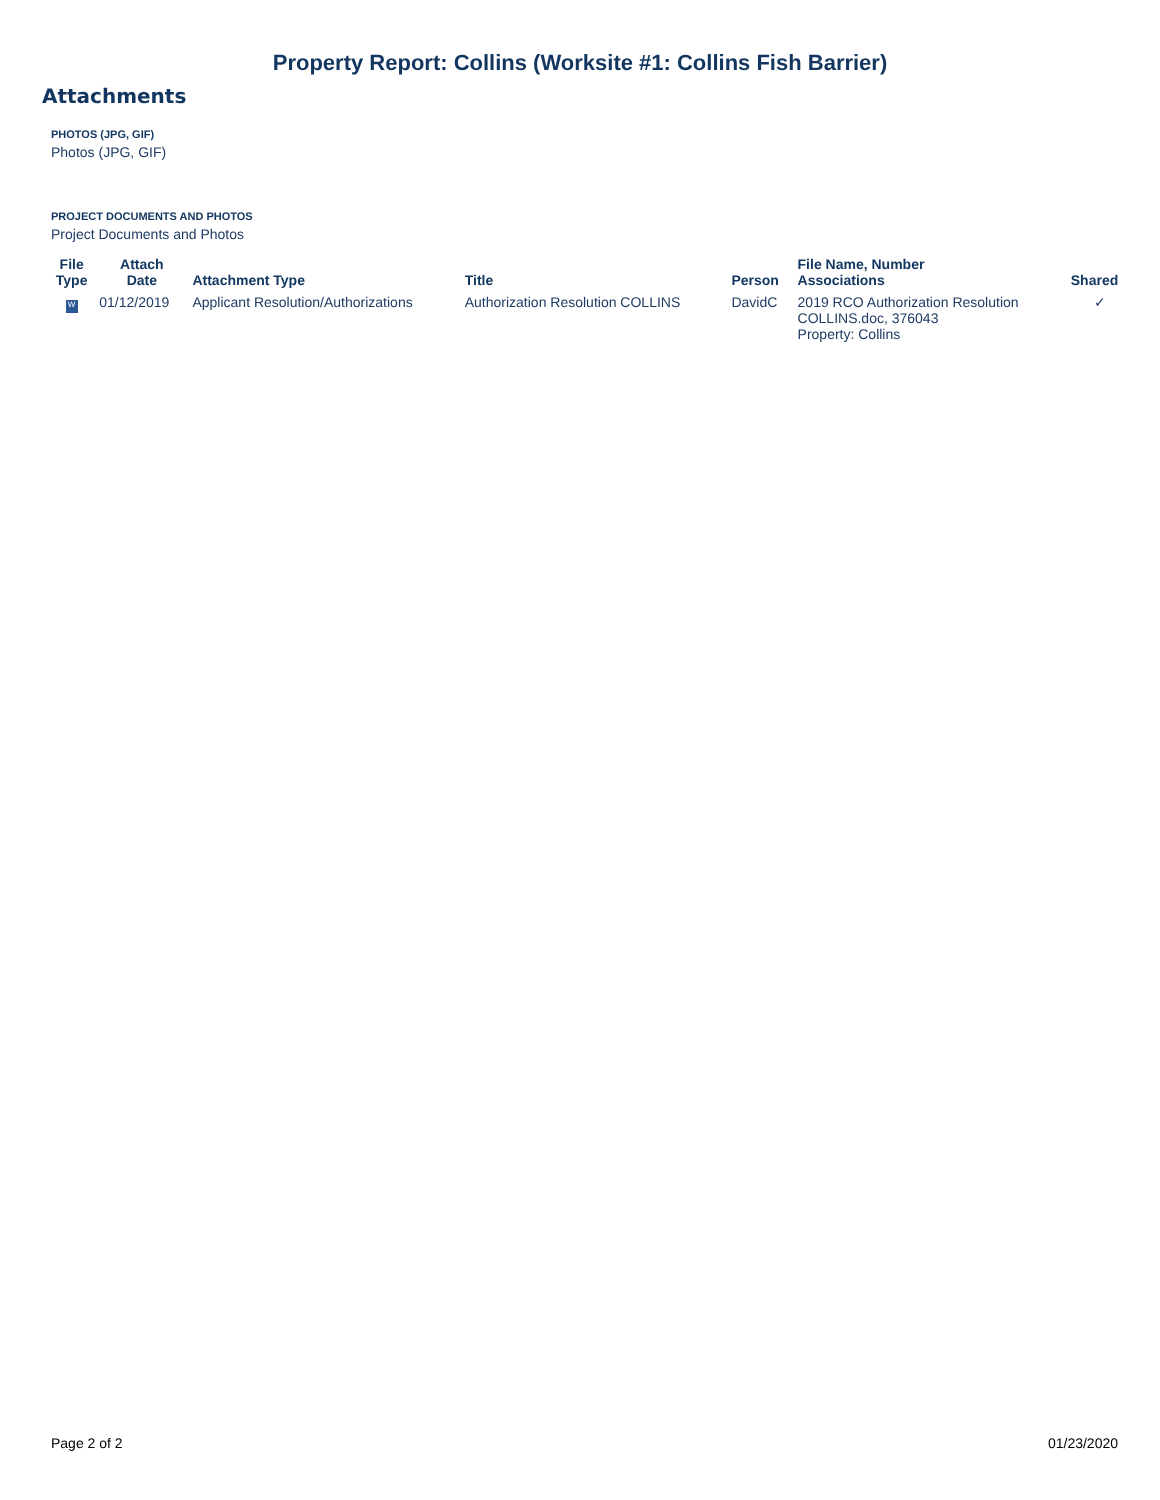Property Report: Collins (Worksite #1: Collins Fish Barrier)
Attachments
PHOTOS (JPG, GIF)
Photos (JPG, GIF)
PROJECT DOCUMENTS AND PHOTOS
Project Documents and Photos
| File Type | Attach Date | Attachment Type | Title | Person | File Name, Number Associations | Shared |
| --- | --- | --- | --- | --- | --- | --- |
| W | 01/12/2019 | Applicant Resolution/Authorizations | Authorization Resolution COLLINS | DavidC | 2019 RCO Authorization Resolution COLLINS.doc, 376043 Property: Collins | ✓ |
Page 2 of 2 01/23/2020